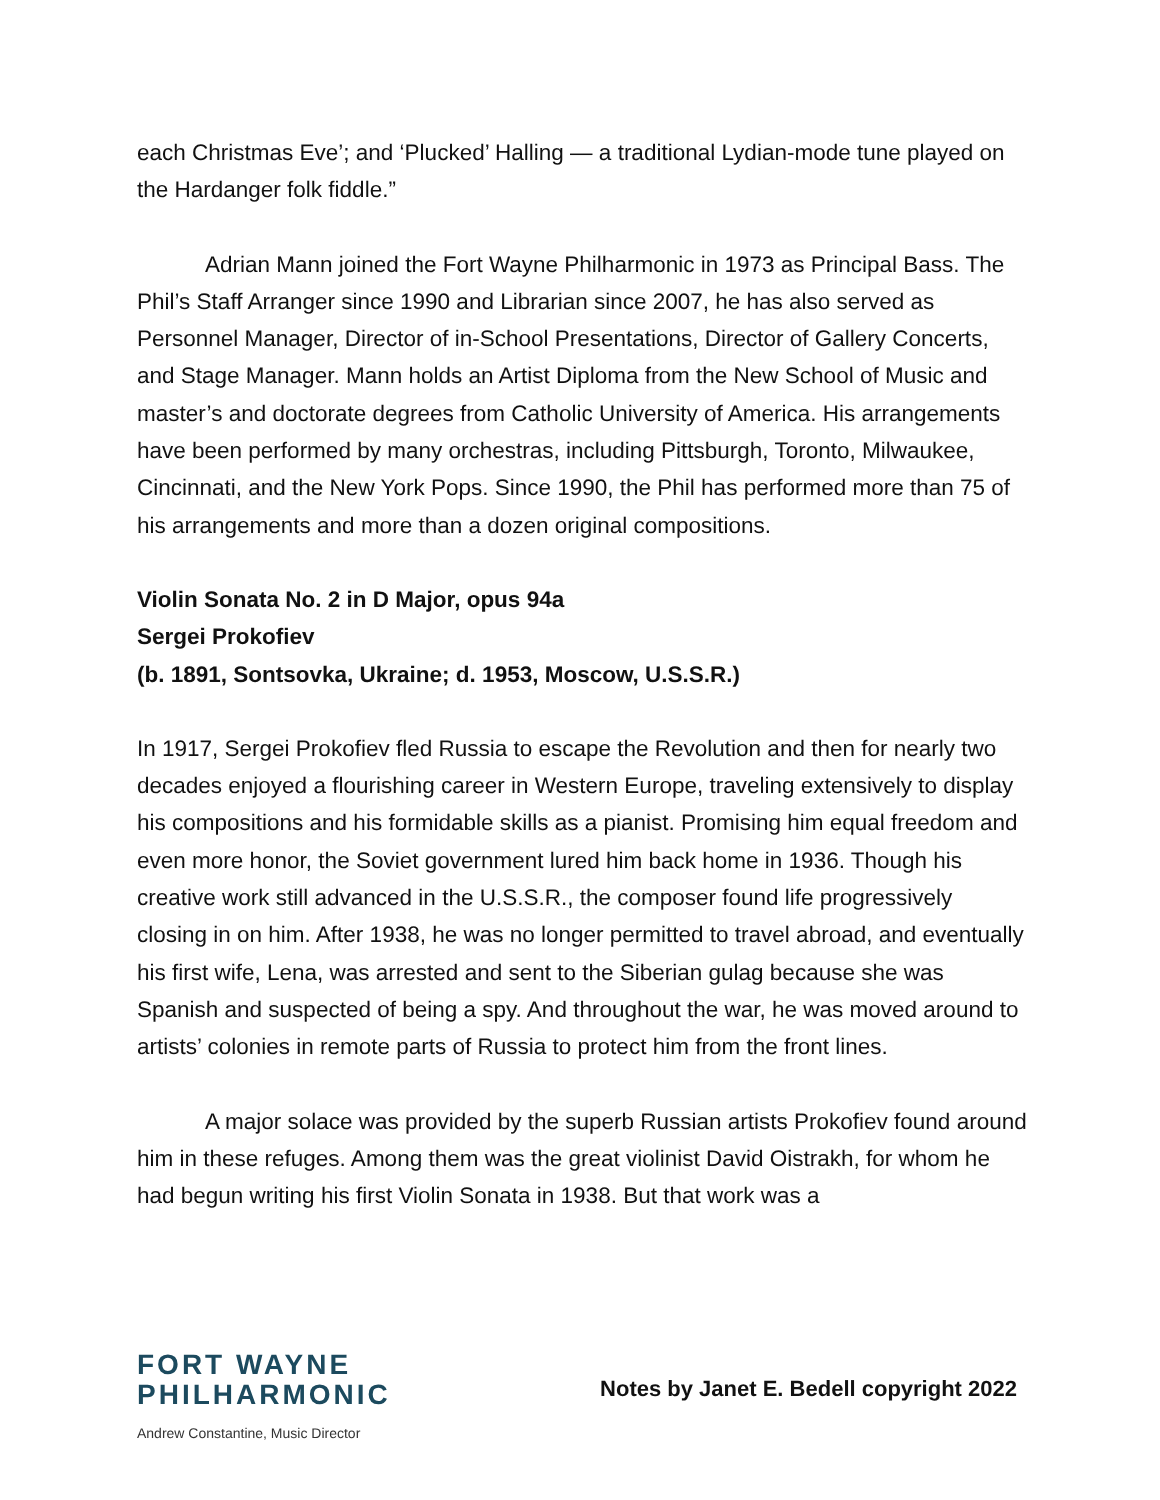each Christmas Eve’; and ‘Plucked’ Halling — a traditional Lydian-mode tune played on the Hardanger folk fiddle.”
Adrian Mann joined the Fort Wayne Philharmonic in 1973 as Principal Bass. The Phil’s Staff Arranger since 1990 and Librarian since 2007, he has also served as Personnel Manager, Director of in-School Presentations, Director of Gallery Concerts, and Stage Manager. Mann holds an Artist Diploma from the New School of Music and master’s and doctorate degrees from Catholic University of America. His arrangements have been performed by many orchestras, including Pittsburgh, Toronto, Milwaukee, Cincinnati, and the New York Pops. Since 1990, the Phil has performed more than 75 of his arrangements and more than a dozen original compositions.
Violin Sonata No. 2 in D Major, opus 94a
Sergei Prokofiev
(b. 1891, Sontsovka, Ukraine; d. 1953, Moscow, U.S.S.R.)
In 1917, Sergei Prokofiev fled Russia to escape the Revolution and then for nearly two decades enjoyed a flourishing career in Western Europe, traveling extensively to display his compositions and his formidable skills as a pianist. Promising him equal freedom and even more honor, the Soviet government lured him back home in 1936. Though his creative work still advanced in the U.S.S.R., the composer found life progressively closing in on him. After 1938, he was no longer permitted to travel abroad, and eventually his first wife, Lena, was arrested and sent to the Siberian gulag because she was Spanish and suspected of being a spy. And throughout the war, he was moved around to artists’ colonies in remote parts of Russia to protect him from the front lines.
A major solace was provided by the superb Russian artists Prokofiev found around him in these refuges. Among them was the great violinist David Oistrakh, for whom he had begun writing his first Violin Sonata in 1938. But that work was a
FORT WAYNE
PHILHARMONIC
Andrew Constantine, Music Director
Notes by Janet E. Bedell copyright 2022